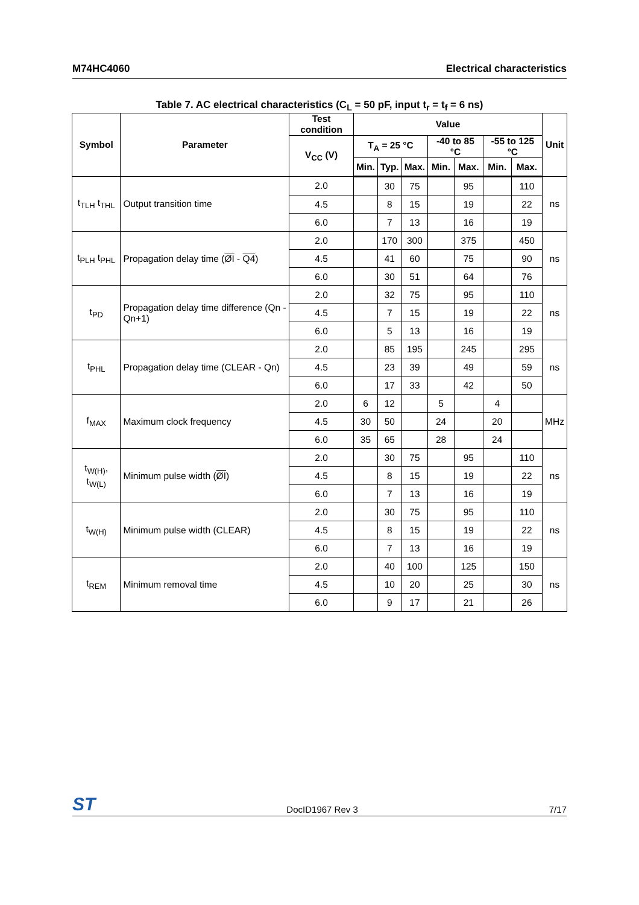M74HC4060 Electrical characteristics
Table 7. AC electrical characteristics (C<sub>L</sub> = 50 pF, input t<sub>r</sub> = t<sub>f</sub> = 6 ns)
| Symbol | Parameter | Test condition | Value | | | | | | | Unit |
| --- | --- | --- | --- | --- | --- | --- | --- | --- | --- | --- |
| | | V<sub>CC</sub> (V) | T<sub>A</sub> = 25 °C | | | -40 to 85 °C | | -55 to 125 °C | | |
| | | | Min. | Typ. | Max. | Min. | Max. | Min. | Max. | |
| t<sub>TLH</sub> t<sub>THL</sub> | Output transition time | 2.0 | | 30 | 75 | | 95 | | 110 | ns |
| | | 4.5 | | 8 | 15 | | 19 | | 22 | |
| | | 6.0 | | 7 | 13 | | 16 | | 19 | |
| t<sub>PLH</sub> t<sub>PHL</sub> | Propagation delay time ( ØI - Q4 ) | 2.0 | | 170 | 300 | | 375 | | 450 | ns |
| | | 4.5 | | 41 | 60 | | 75 | | 90 | |
| | | 6.0 | | 30 | 51 | | 64 | | 76 | |
| t<sub>PD</sub> | Propagation delay time difference (Qn - Qn+1) | 2.0 | | 32 | 75 | | 95 | | 110 | ns |
| | | 4.5 | | 7 | 15 | | 19 | | 22 | |
| | | 6.0 | | 5 | 13 | | 16 | | 19 | |
| t<sub>PHL</sub> | Propagation delay time (CLEAR - Qn) | 2.0 | | 85 | 195 | | 245 | | 295 | ns |
| | | 4.5 | | 23 | 39 | | 49 | | 59 | |
| | | 6.0 | | 17 | 33 | | 42 | | 50 | |
| f<sub>MAX</sub> | Maximum clock frequency | 2.0 | 6 | 12 | | 5 | | 4 | | MHz |
| | | 4.5 | 30 | 50 | | 24 | | 20 | | |
| | | 6.0 | 35 | 65 | | 28 | | 24 | | |
| t<sub>W(H)</sub>, t<sub>W(L)</sub> | Minimum pulse width ( ØI ) | 2.0 | | 30 | 75 | | 95 | | 110 | ns |
| | | 4.5 | | 8 | 15 | | 19 | | 22 | |
| | | 6.0 | | 7 | 13 | | 16 | | 19 | |
| t<sub>W(H)</sub> | Minimum pulse width (CLEAR) | 2.0 | | 30 | 75 | | 95 | | 110 | ns |
| | | 4.5 | | 8 | 15 | | 19 | | 22 | |
| | | 6.0 | | 7 | 13 | | 16 | | 19 | |
| t<sub>REM</sub> | Minimum removal time | 2.0 | | 40 | 100 | | 125 | | 150 | ns |
| | | 4.5 | | 10 | 20 | | 25 | | 30 | |
| | | 6.0 | | 9 | 17 | | 21 | | 26 | |
ST DocID1967 Rev 3 7/17